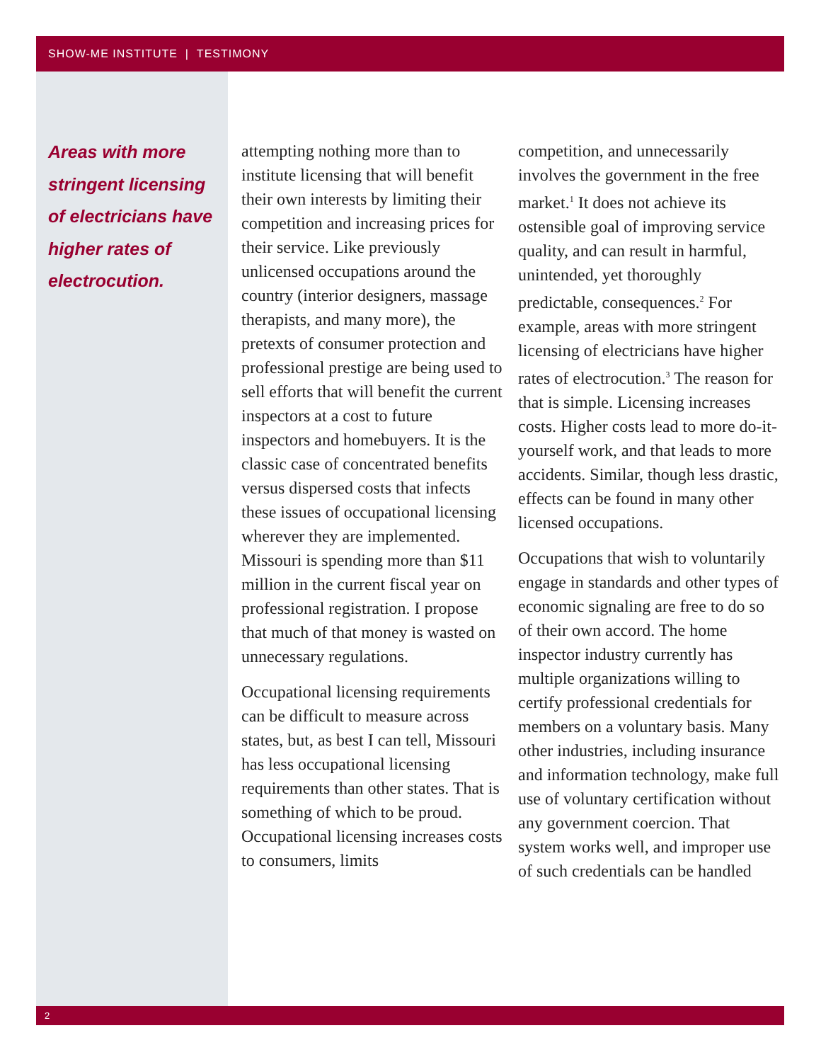SHOW-ME INSTITUTE | TESTIMONY
Areas with more stringent licensing of electricians have higher rates of electrocution.
attempting nothing more than to institute licensing that will benefit their own interests by limiting their competition and increasing prices for their service. Like previously unlicensed occupations around the country (interior designers, massage therapists, and many more), the pretexts of consumer protection and professional prestige are being used to sell efforts that will benefit the current inspectors at a cost to future inspectors and homebuyers. It is the classic case of concentrated benefits versus dispersed costs that infects these issues of occupational licensing wherever they are implemented. Missouri is spending more than $11 million in the current fiscal year on professional registration. I propose that much of that money is wasted on unnecessary regulations.
Occupational licensing requirements can be difficult to measure across states, but, as best I can tell, Missouri has less occupational licensing requirements than other states. That is something of which to be proud. Occupational licensing increases costs to consumers, limits
competition, and unnecessarily involves the government in the free market.<sup>1</sup> It does not achieve its ostensible goal of improving service quality, and can result in harmful, unintended, yet thoroughly predictable, consequences.<sup>2</sup> For example, areas with more stringent licensing of electricians have higher rates of electrocution.<sup>3</sup> The reason for that is simple. Licensing increases costs. Higher costs lead to more do-it-yourself work, and that leads to more accidents. Similar, though less drastic, effects can be found in many other licensed occupations.
Occupations that wish to voluntarily engage in standards and other types of economic signaling are free to do so of their own accord. The home inspector industry currently has multiple organizations willing to certify professional credentials for members on a voluntary basis. Many other industries, including insurance and information technology, make full use of voluntary certification without any government coercion. That system works well, and improper use of such credentials can be handled
2